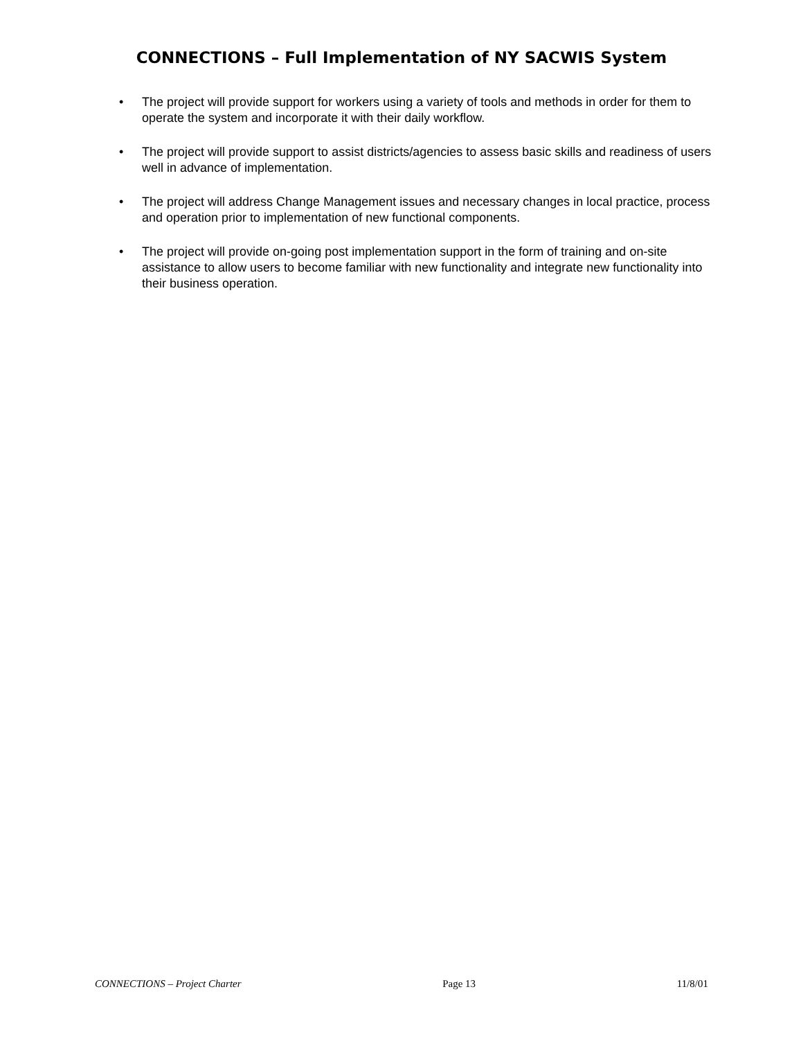CONNECTIONS – Full Implementation of NY SACWIS System
• The project will provide support for workers using a variety of tools and methods in order for them to operate the system and incorporate it with their daily workflow.
• The project will provide support to assist districts/agencies to assess basic skills and readiness of users well in advance of implementation.
• The project will address Change Management issues and necessary changes in local practice, process and operation prior to implementation of new functional components.
• The project will provide on-going post implementation support in the form of training and on-site assistance to allow users to become familiar with new functionality and integrate new functionality into their business operation.
CONNECTIONS – Project Charter Page 13 11/8/01